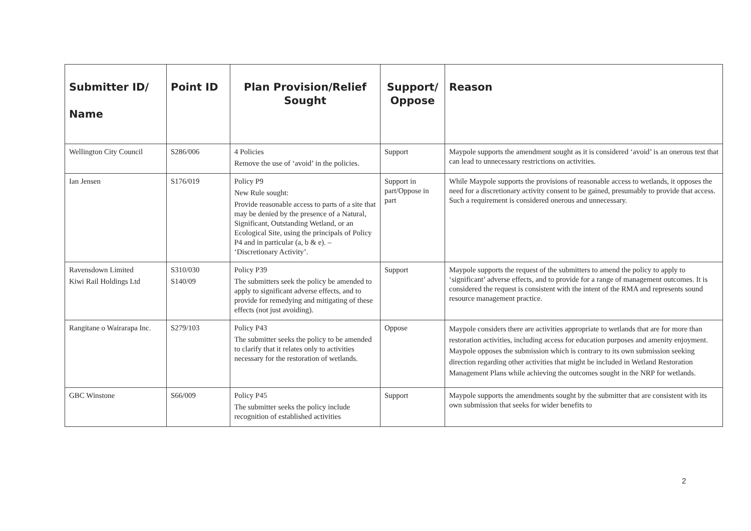| Submitter ID/ Name | Point ID | Plan Provision/Relief Sought | Support/ Oppose | Reason |
| --- | --- | --- | --- | --- |
| Wellington City Council | S286/006 | 4 Policies Remove the use of ‘avoid’ in the policies. | Support | Maypole supports the amendment sought as it is considered ‘avoid’ is an onerous test that can lead to unnecessary restrictions on activities. |
| Ian Jensen | S176/019 | Policy P9 New Rule sought: Provide reasonable access to parts of a site that may be denied by the presence of a Natural, Significant, Outstanding Wetland, or an Ecological Site, using the principals of Policy P4 and in particular (a, b & e). – ‘Discretionary Activity’. | Support in part/Oppose in part | While Maypole supports the provisions of reasonable access to wetlands, it opposes the need for a discretionary activity consent to be gained, presumably to provide that access. Such a requirement is considered onerous and unnecessary. |
| Ravensdown Limited Kiwi Rail Holdings Ltd | S310/030 S140/09 | Policy P39 The submitters seek the policy be amended to apply to significant adverse effects, and to provide for remedying and mitigating of these effects (not just avoiding). | Support | Maypole supports the request of the submitters to amend the policy to apply to ‘significant’ adverse effects, and to provide for a range of management outcomes. It is considered the request is consistent with the intent of the RMA and represents sound resource management practice. |
| Rangitane o Wairarapa Inc. | S279/103 | Policy P43 The submitter seeks the policy to be amended to clarify that it relates only to activities necessary for the restoration of wetlands. | Oppose | Maypole considers there are activities appropriate to wetlands that are for more than restoration activities, including access for education purposes and amenity enjoyment. Maypole opposes the submission which is contrary to its own submission seeking direction regarding other activities that might be included in Wetland Restoration Management Plans while achieving the outcomes sought in the NRP for wetlands. |
| GBC Winstone | S66/009 | Policy P45 The submitter seeks the policy include recognition of established activities | Support | Maypole supports the amendments sought by the submitter that are consistent with its own submission that seeks for wider benefits to |
2